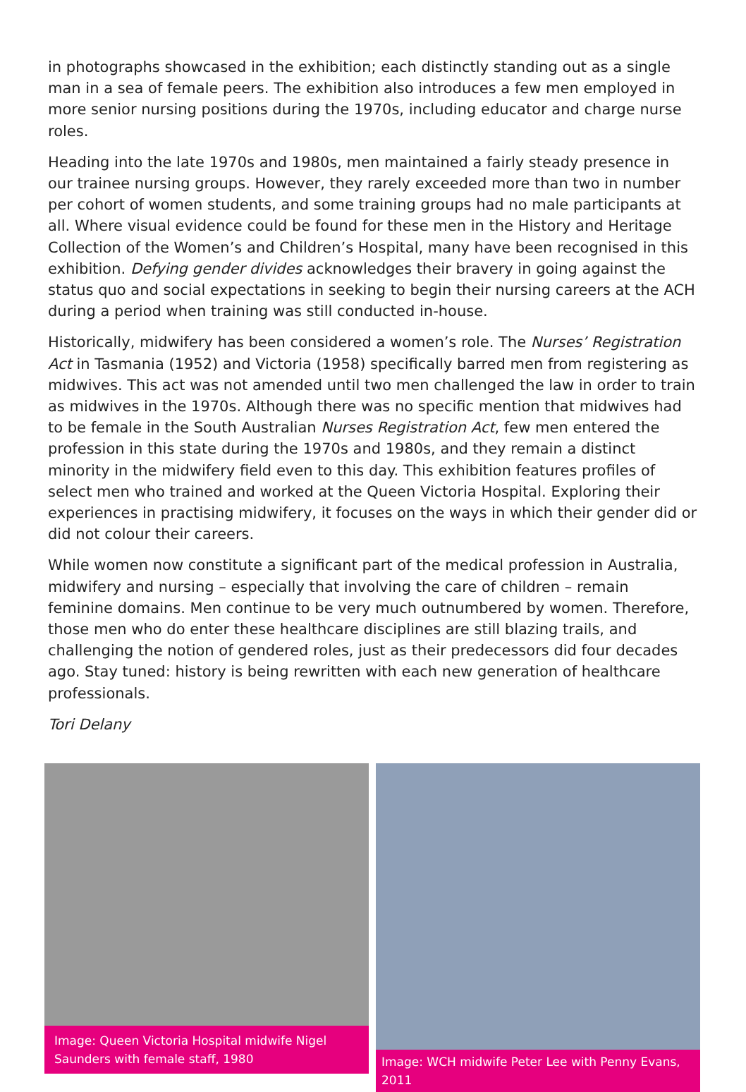in photographs showcased in the exhibition; each distinctly standing out as a single man in a sea of female peers. The exhibition also introduces a few men employed in more senior nursing positions during the 1970s, including educator and charge nurse roles.
Heading into the late 1970s and 1980s, men maintained a fairly steady presence in our trainee nursing groups. However, they rarely exceeded more than two in number per cohort of women students, and some training groups had no male participants at all. Where visual evidence could be found for these men in the History and Heritage Collection of the Women’s and Children’s Hospital, many have been recognised in this exhibition. Defying gender divides acknowledges their bravery in going against the status quo and social expectations in seeking to begin their nursing careers at the ACH during a period when training was still conducted in-house.
Historically, midwifery has been considered a women’s role. The Nurses’ Registration Act in Tasmania (1952) and Victoria (1958) specifically barred men from registering as midwives. This act was not amended until two men challenged the law in order to train as midwives in the 1970s. Although there was no specific mention that midwives had to be female in the South Australian Nurses Registration Act, few men entered the profession in this state during the 1970s and 1980s, and they remain a distinct minority in the midwifery field even to this day. This exhibition features profiles of select men who trained and worked at the Queen Victoria Hospital. Exploring their experiences in practising midwifery, it focuses on the ways in which their gender did or did not colour their careers.
While women now constitute a significant part of the medical profession in Australia, midwifery and nursing – especially that involving the care of children – remain feminine domains. Men continue to be very much outnumbered by women. Therefore, those men who do enter these healthcare disciplines are still blazing trails, and challenging the notion of gendered roles, just as their predecessors did four decades ago. Stay tuned: history is being rewritten with each new generation of healthcare professionals.
Tori Delany
Image: Queen Victoria Hospital midwife Nigel Saunders with female staff, 1980
Image: WCH midwife Peter Lee with Penny Evans, 2011